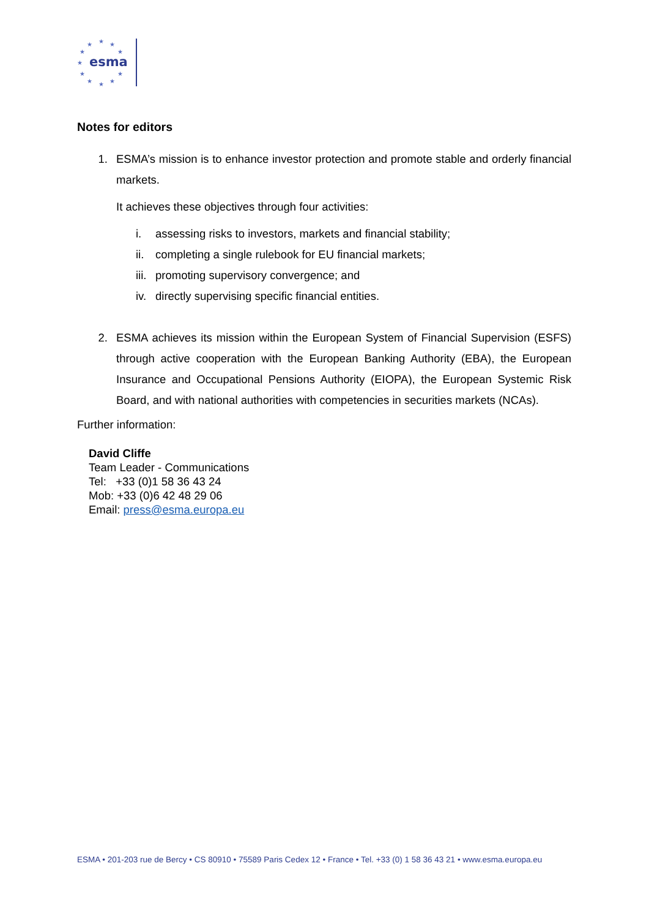★
★
★
★
★
★
★
★
★
★
★
esma
Notes for editors
1. ESMA’s mission is to enhance investor protection and promote stable and orderly financial markets.
It achieves these objectives through four activities:
i. assessing risks to investors, markets and financial stability;
ii. completing a single rulebook for EU financial markets;
iii. promoting supervisory convergence; and
iv. directly supervising specific financial entities.
2. ESMA achieves its mission within the European System of Financial Supervision (ESFS) through active cooperation with the European Banking Authority (EBA), the European Insurance and Occupational Pensions Authority (EIOPA), the European Systemic Risk Board, and with national authorities with competencies in securities markets (NCAs).
Further information:
David Cliffe
Team Leader - Communications
Tel: +33 (0)1 58 36 43 24
Mob: +33 (0)6 42 48 29 06
Email: press@esma.europa.eu
ESMA • 201-203 rue de Bercy • CS 80910 • 75589 Paris Cedex 12 • France • Tel. +33 (0) 1 58 36 43 21 • www.esma.europa.eu